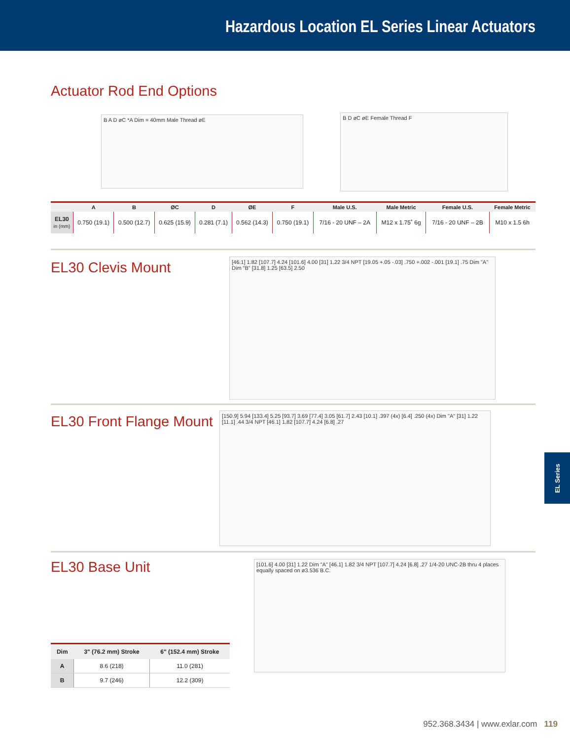Hazardous Location EL Series Linear Actuators
Actuator Rod End Options
B A D øC *A Dim = 40mm Male Thread øE B D øC øE Female Thread F
| | A | B | ØC | D | ØE | F | Male U.S. | Male Metric | Female U.S. | Female Metric |
| --- | --- | --- | --- | --- | --- | --- | --- | --- | --- | --- |
| EL30 in (mm) | 0.750 (19.1) | 0.500 (12.7) | 0.625 (15.9) | 0.281 (7.1) | 0.562 (14.3) | 0.750 (19.1) | 7/16 - 20 UNF – 2A | M12 x 1.75˚ 6g | 7/16 - 20 UNF – 2B | M10 x 1.5 6h |
EL30 Clevis Mount
[46.1] 1.82 [107.7] 4.24 [101.6] 4.00 [31] 1.22 3/4 NPT [19.05 +.05 -.03] .750 +.002 -.001 [19.1] .75 Dim "A" Dim "B" [31.8] 1.25 [63.5] 2.50
EL30 Front Flange Mount
[150.9] 5.94 [133.4] 5.25 [93.7] 3.69 [77.4] 3.05 [61.7] 2.43 [10.1] .397 (4x) [6.4] .250 (4x) Dim "A" [31] 1.22 [11.1] .44 3/4 NPT [46.1] 1.82 [107.7] 4.24 [6.8] .27
EL30 Base Unit
[101.6] 4.00 [31] 1.22 Dim "A" [46.1] 1.82 3/4 NPT [107.7] 4.24 [6.8] .27 1/4-20 UNC-2B thru 4 places equally spaced on ø3.536 B.C.
| Dim | 3" (76.2 mm) Stroke | 6" (152.4 mm) Stroke |
| --- | --- | --- |
| A | 8.6 (218) | 11.0 (281) |
| B | 9.7 (246) | 12.2 (309) |
EL Series
952.368.3434 | www.exlar.com 119